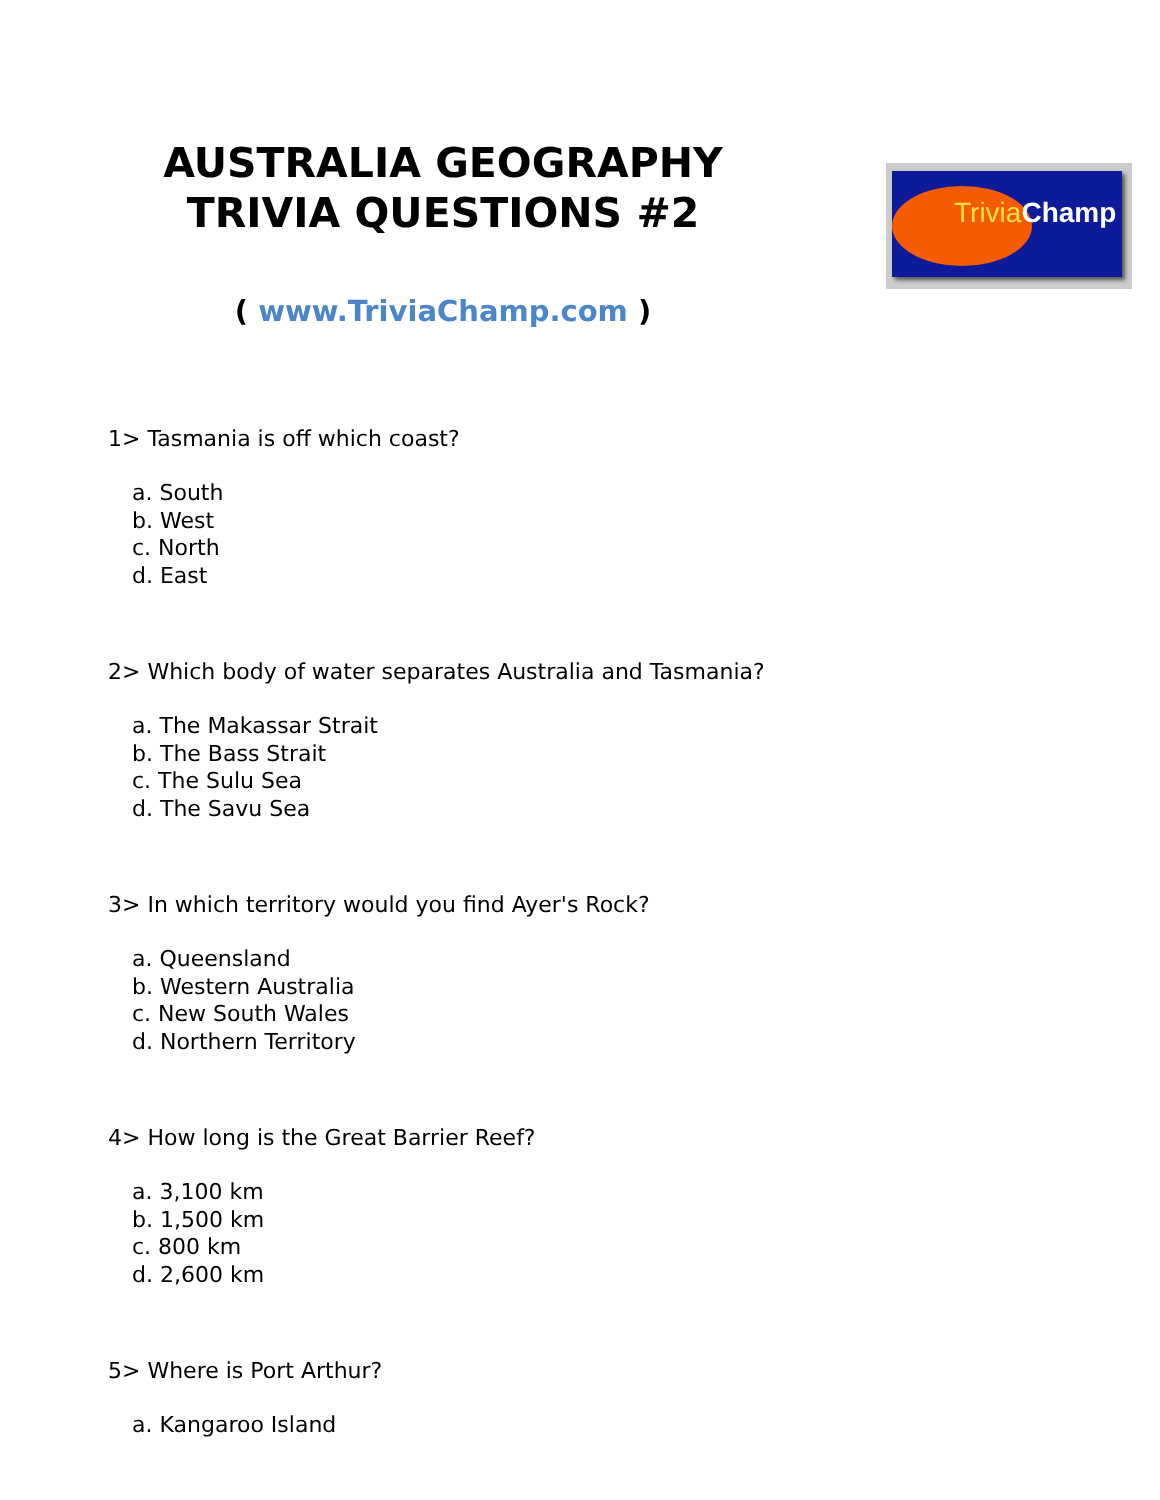AUSTRALIA GEOGRAPHY
TRIVIA QUESTIONS #2
( www.TriviaChamp.com )
Trivia Champ
1> Tasmania is off which coast?
a. South
b. West
c. North
d. East
2> Which body of water separates Australia and Tasmania?
a. The Makassar Strait
b. The Bass Strait
c. The Sulu Sea
d. The Savu Sea
3> In which territory would you find Ayer's Rock?
a. Queensland
b. Western Australia
c. New South Wales
d. Northern Territory
4> How long is the Great Barrier Reef?
a. 3,100 km
b. 1,500 km
c. 800 km
d. 2,600 km
5> Where is Port Arthur?
a. Kangaroo Island